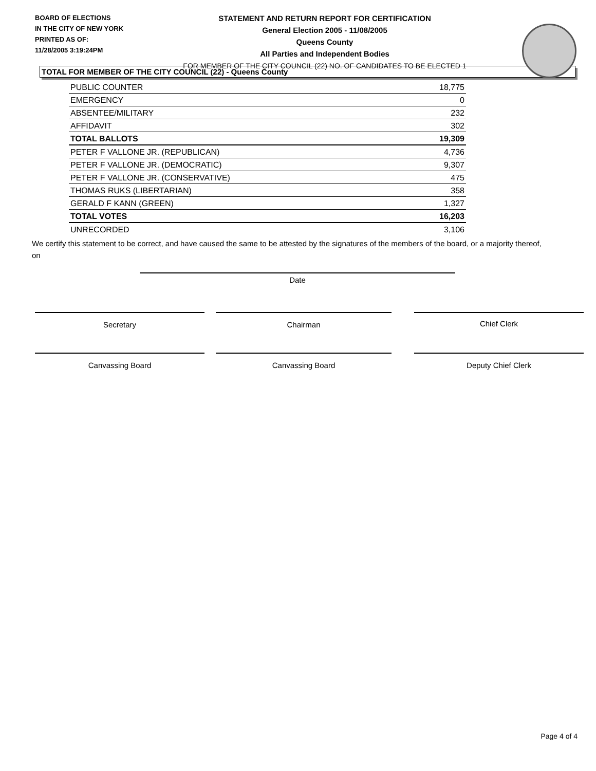BOARD OF ELECTIONS
IN THE CITY OF NEW YORK
PRINTED AS OF:
11/28/2005 3:19:24PM
STATEMENT AND RETURN REPORT FOR CERTIFICATION
General Election 2005 - 11/08/2005
Queens County
All Parties and Independent Bodies
FOR MEMBER OF THE CITY COUNCIL (22) NO. OF CANDIDATES TO BE ELECTED 1
TOTAL FOR MEMBER OF THE CITY COUNCIL (22) - Queens County
| PUBLIC COUNTER | 18,775 |
| EMERGENCY | 0 |
| ABSENTEE/MILITARY | 232 |
| AFFIDAVIT | 302 |
| TOTAL BALLOTS | 19,309 |
| PETER F VALLONE JR. (REPUBLICAN) | 4,736 |
| PETER F VALLONE JR. (DEMOCRATIC) | 9,307 |
| PETER F VALLONE JR. (CONSERVATIVE) | 475 |
| THOMAS RUKS (LIBERTARIAN) | 358 |
| GERALD F KANN (GREEN) | 1,327 |
| TOTAL VOTES | 16,203 |
| UNRECORDED | 3,106 |
We certify this statement to be correct, and have caused the same to be attested by the signatures of the members of the board, or a majority thereof, on
Date
Secretary Chairman Chief Clerk
Canvassing Board Canvassing Board Deputy Chief Clerk
Page 4 of 4